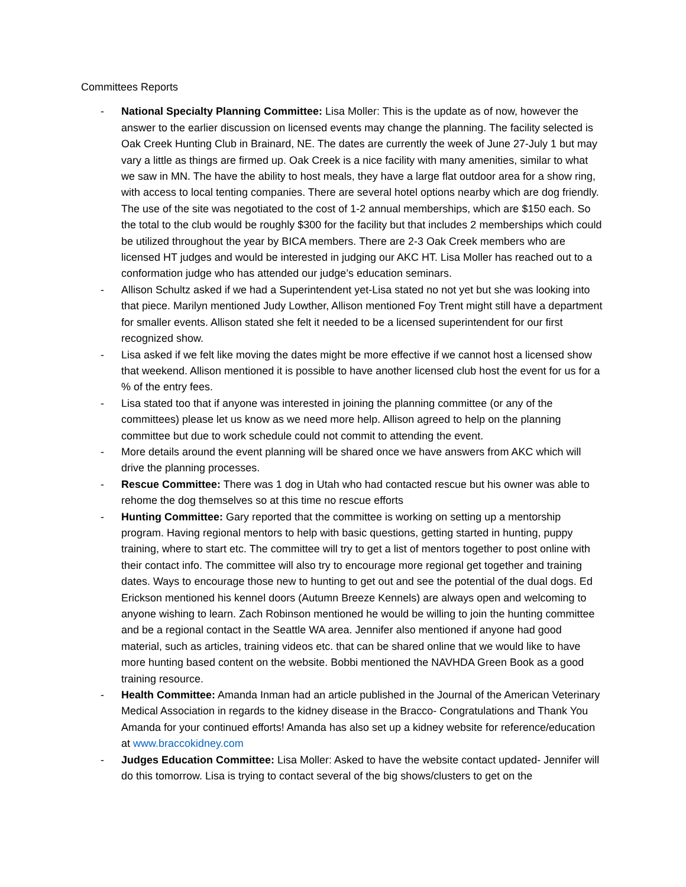Committees Reports
- National Specialty Planning Committee: Lisa Moller: This is the update as of now, however the answer to the earlier discussion on licensed events may change the planning. The facility selected is Oak Creek Hunting Club in Brainard, NE. The dates are currently the week of June 27-July 1 but may vary a little as things are firmed up. Oak Creek is a nice facility with many amenities, similar to what we saw in MN. The have the ability to host meals, they have a large flat outdoor area for a show ring, with access to local tenting companies. There are several hotel options nearby which are dog friendly. The use of the site was negotiated to the cost of 1-2 annual memberships, which are $150 each. So the total to the club would be roughly $300 for the facility but that includes 2 memberships which could be utilized throughout the year by BICA members. There are 2-3 Oak Creek members who are licensed HT judges and would be interested in judging our AKC HT. Lisa Moller has reached out to a conformation judge who has attended our judge’s education seminars.
- Allison Schultz asked if we had a Superintendent yet-Lisa stated no not yet but she was looking into that piece. Marilyn mentioned Judy Lowther, Allison mentioned Foy Trent might still have a department for smaller events. Allison stated she felt it needed to be a licensed superintendent for our first recognized show.
- Lisa asked if we felt like moving the dates might be more effective if we cannot host a licensed show that weekend. Allison mentioned it is possible to have another licensed club host the event for us for a % of the entry fees.
- Lisa stated too that if anyone was interested in joining the planning committee (or any of the committees) please let us know as we need more help. Allison agreed to help on the planning committee but due to work schedule could not commit to attending the event.
- More details around the event planning will be shared once we have answers from AKC which will drive the planning processes.
- Rescue Committee: There was 1 dog in Utah who had contacted rescue but his owner was able to rehome the dog themselves so at this time no rescue efforts
- Hunting Committee: Gary reported that the committee is working on setting up a mentorship program. Having regional mentors to help with basic questions, getting started in hunting, puppy training, where to start etc. The committee will try to get a list of mentors together to post online with their contact info. The committee will also try to encourage more regional get together and training dates. Ways to encourage those new to hunting to get out and see the potential of the dual dogs. Ed Erickson mentioned his kennel doors (Autumn Breeze Kennels) are always open and welcoming to anyone wishing to learn. Zach Robinson mentioned he would be willing to join the hunting committee and be a regional contact in the Seattle WA area. Jennifer also mentioned if anyone had good material, such as articles, training videos etc. that can be shared online that we would like to have more hunting based content on the website. Bobbi mentioned the NAVHDA Green Book as a good training resource.
- Health Committee: Amanda Inman had an article published in the Journal of the American Veterinary Medical Association in regards to the kidney disease in the Bracco- Congratulations and Thank You Amanda for your continued efforts! Amanda has also set up a kidney website for reference/education at www.braccokidney.com
- Judges Education Committee: Lisa Moller: Asked to have the website contact updated- Jennifer will do this tomorrow. Lisa is trying to contact several of the big shows/clusters to get on the